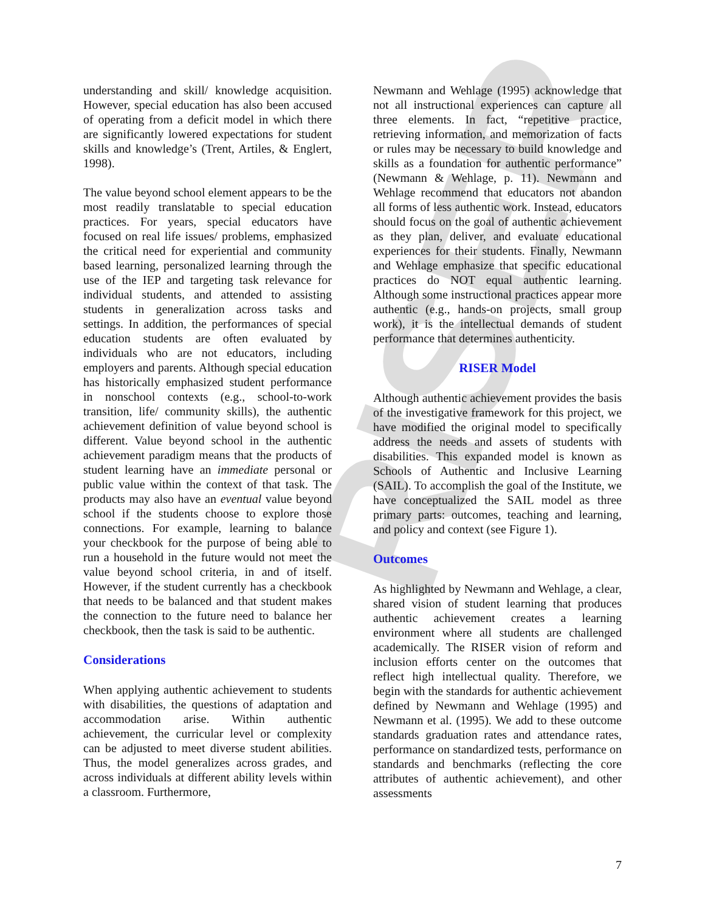RISER
understanding and skill/ knowledge acquisition. However, special education has also been accused of operating from a deficit model in which there are significantly lowered expectations for student skills and knowledge’s (Trent, Artiles, & Englert, 1998).
The value beyond school element appears to be the most readily translatable to special education practices. For years, special educators have focused on real life issues/ problems, emphasized the critical need for experiential and community based learning, personalized learning through the use of the IEP and targeting task relevance for individual students, and attended to assisting students in generalization across tasks and settings. In addition, the performances of special education students are often evaluated by individuals who are not educators, including employers and parents. Although special education has historically emphasized student performance in nonschool contexts (e.g., school-to-work transition, life/ community skills), the authentic achievement definition of value beyond school is different. Value beyond school in the authentic achievement paradigm means that the products of student learning have an immediate personal or public value within the context of that task. The products may also have an eventual value beyond school if the students choose to explore those connections. For example, learning to balance your checkbook for the purpose of being able to run a household in the future would not meet the value beyond school criteria, in and of itself. However, if the student currently has a checkbook that needs to be balanced and that student makes the connection to the future need to balance her checkbook, then the task is said to be authentic.
Considerations
When applying authentic achievement to students with disabilities, the questions of adaptation and accommodation arise. Within authentic achievement, the curricular level or complexity can be adjusted to meet diverse student abilities. Thus, the model generalizes across grades, and across individuals at different ability levels within a classroom. Furthermore,
Newmann and Wehlage (1995) acknowledge that not all instructional experiences can capture all three elements. In fact, “repetitive practice, retrieving information, and memorization of facts or rules may be necessary to build knowledge and skills as a foundation for authentic performance” (Newmann & Wehlage, p. 11). Newmann and Wehlage recommend that educators not abandon all forms of less authentic work. Instead, educators should focus on the goal of authentic achievement as they plan, deliver, and evaluate educational experiences for their students. Finally, Newmann and Wehlage emphasize that specific educational practices do NOT equal authentic learning. Although some instructional practices appear more authentic (e.g., hands-on projects, small group work), it is the intellectual demands of student performance that determines authenticity.
RISER Model
Although authentic achievement provides the basis of the investigative framework for this project, we have modified the original model to specifically address the needs and assets of students with disabilities. This expanded model is known as Schools of Authentic and Inclusive Learning (SAIL). To accomplish the goal of the Institute, we have conceptualized the SAIL model as three primary parts: outcomes, teaching and learning, and policy and context (see Figure 1).
Outcomes
As highlighted by Newmann and Wehlage, a clear, shared vision of student learning that produces authentic achievement creates a learning environment where all students are challenged academically. The RISER vision of reform and inclusion efforts center on the outcomes that reflect high intellectual quality. Therefore, we begin with the standards for authentic achievement defined by Newmann and Wehlage (1995) and Newmann et al. (1995). We add to these outcome standards graduation rates and attendance rates, performance on standardized tests, performance on standards and benchmarks (reflecting the core attributes of authentic achievement), and other assessments
7